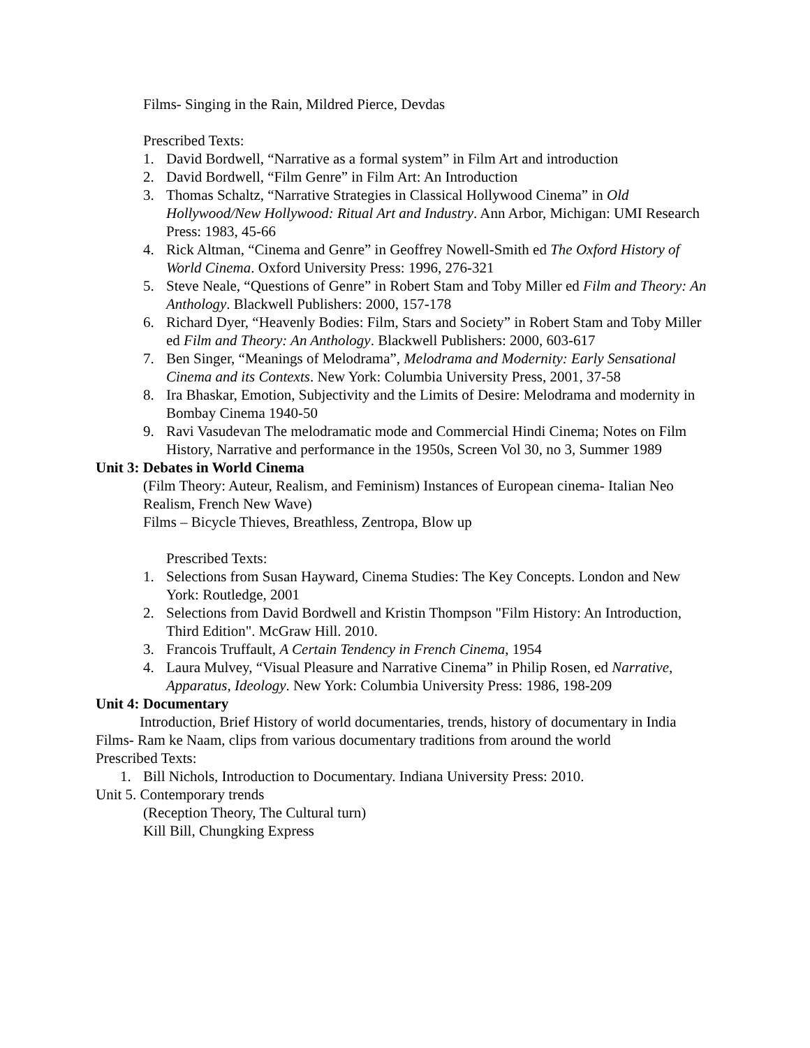Films- Singing in the Rain, Mildred Pierce, Devdas
Prescribed Texts:
1. David Bordwell, “Narrative as a formal system” in Film Art and introduction
2. David Bordwell, “Film Genre” in Film Art: An Introduction
3. Thomas Schaltz, “Narrative Strategies in Classical Hollywood Cinema” in Old Hollywood/New Hollywood: Ritual Art and Industry. Ann Arbor, Michigan: UMI Research Press: 1983, 45-66
4. Rick Altman, “Cinema and Genre” in Geoffrey Nowell-Smith ed The Oxford History of World Cinema. Oxford University Press: 1996, 276-321
5. Steve Neale, “Questions of Genre” in Robert Stam and Toby Miller ed Film and Theory: An Anthology. Blackwell Publishers: 2000, 157-178
6. Richard Dyer, “Heavenly Bodies: Film, Stars and Society” in Robert Stam and Toby Miller ed Film and Theory: An Anthology. Blackwell Publishers: 2000, 603-617
7. Ben Singer, “Meanings of Melodrama”, Melodrama and Modernity: Early Sensational Cinema and its Contexts. New York: Columbia University Press, 2001, 37-58
8. Ira Bhaskar, Emotion, Subjectivity and the Limits of Desire: Melodrama and modernity in Bombay Cinema 1940-50
9. Ravi Vasudevan The melodramatic mode and Commercial Hindi Cinema; Notes on Film History, Narrative and performance in the 1950s, Screen Vol 30, no 3, Summer 1989
Unit 3: Debates in World Cinema
(Film Theory: Auteur, Realism, and Feminism) Instances of European cinema- Italian Neo Realism, French New Wave)
Films – Bicycle Thieves, Breathless, Zentropa, Blow up
Prescribed Texts:
1. Selections from Susan Hayward, Cinema Studies: The Key Concepts. London and New York: Routledge, 2001
2. Selections from David Bordwell and Kristin Thompson "Film History: An Introduction, Third Edition". McGraw Hill. 2010.
3. Francois Truffault, A Certain Tendency in French Cinema, 1954
4. Laura Mulvey, “Visual Pleasure and Narrative Cinema” in Philip Rosen, ed Narrative, Apparatus, Ideology. New York: Columbia University Press: 1986, 198-209
Unit 4: Documentary
Introduction, Brief History of world documentaries, trends, history of documentary in India
Films- Ram ke Naam, clips from various documentary traditions from around the world
Prescribed Texts:
1. Bill Nichols, Introduction to Documentary. Indiana University Press: 2010.
Unit 5. Contemporary trends
(Reception Theory, The Cultural turn)
Kill Bill, Chungking Express